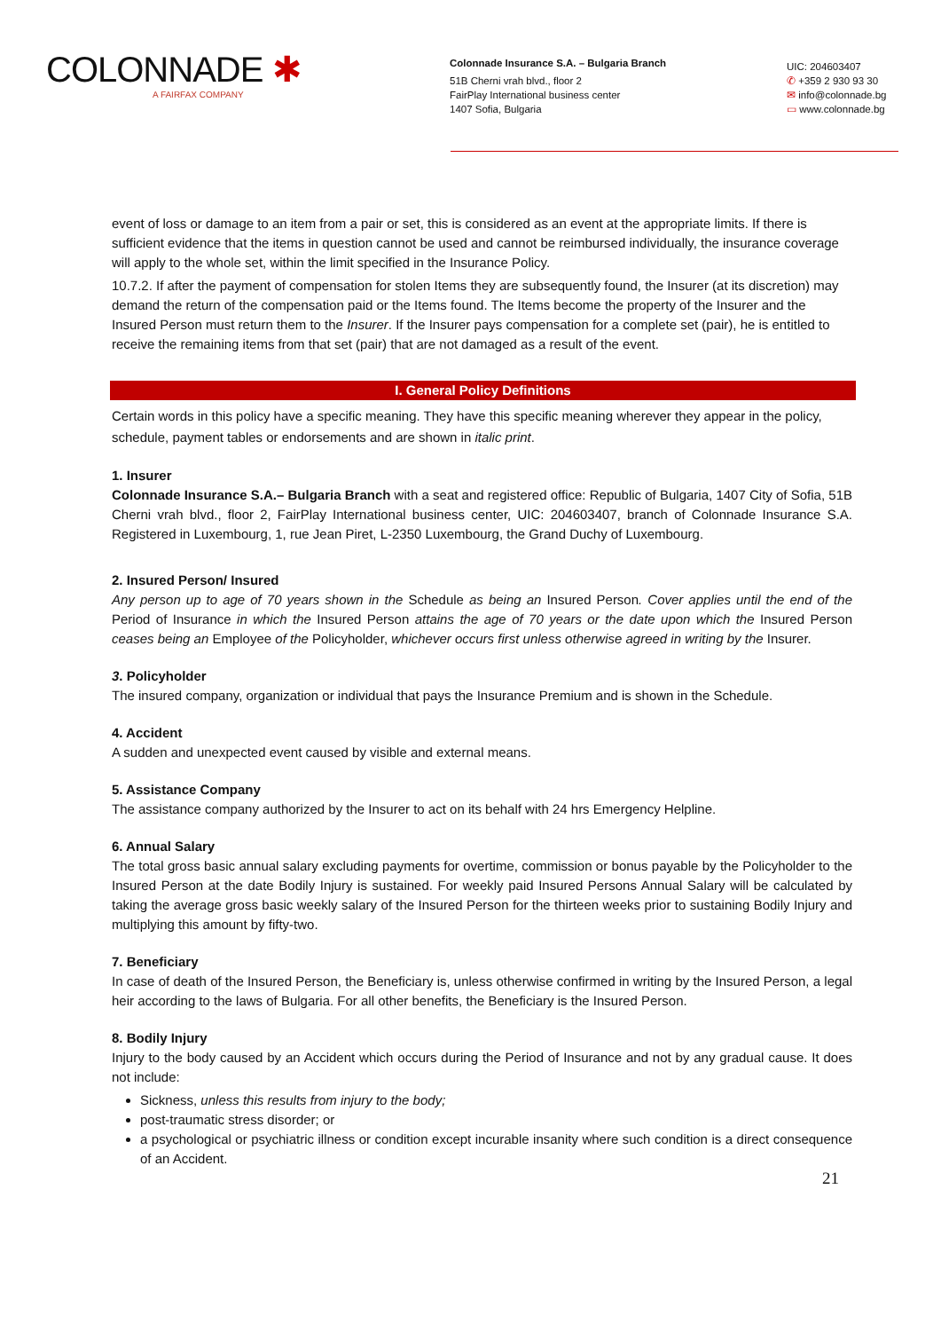COLONNADE ✱
A FAIRFAX COMPANY
Colonnade Insurance S.A. – Bulgaria Branch
51B Cherni vrah blvd., floor 2
FairPlay International business center
1407 Sofia, Bulgaria
UIC: 204603407
✆ +359 2 930 93 30
✉ info@colonnade.bg
▭ www.colonnade.bg
event of loss or damage to an item from a pair or set, this is considered as an event at the appropriate limits. If there is sufficient evidence that the items in question cannot be used and cannot be reimbursed individually, the insurance coverage will apply to the whole set, within the limit specified in the Insurance Policy.
10.7.2. If after the payment of compensation for stolen Items they are subsequently found, the Insurer (at its discretion) may demand the return of the compensation paid or the Items found. The Items become the property of the Insurer and the Insured Person must return them to the Insurer. If the Insurer pays compensation for a complete set (pair), he is entitled to receive the remaining items from that set (pair) that are not damaged as a result of the event.
I. General Policy Definitions
Certain words in this policy have a specific meaning. They have this specific meaning wherever they appear in the policy, schedule, payment tables or endorsements and are shown in italic print.
1. Insurer
Colonnade Insurance S.A.– Bulgaria Branch with a seat and registered office: Republic of Bulgaria, 1407 City of Sofia, 51B Cherni vrah blvd., floor 2, FairPlay International business center, UIC: 204603407, branch of Colonnade Insurance S.A. Registered in Luxembourg, 1, rue Jean Piret, L-2350 Luxembourg, the Grand Duchy of Luxembourg.
2. Insured Person/ Insured
Any person up to age of 70 years shown in the Schedule as being an Insured Person. Cover applies until the end of the Period of Insurance in which the Insured Person attains the age of 70 years or the date upon which the Insured Person ceases being an Employee of the Policyholder, whichever occurs first unless otherwise agreed in writing by the Insurer.
3. Policyholder
The insured company, organization or individual that pays the Insurance Premium and is shown in the Schedule.
4. Accident
A sudden and unexpected event caused by visible and external means.
5. Assistance Company
The assistance company authorized by the Insurer to act on its behalf with 24 hrs Emergency Helpline.
6. Annual Salary
The total gross basic annual salary excluding payments for overtime, commission or bonus payable by the Policyholder to the Insured Person at the date Bodily Injury is sustained. For weekly paid Insured Persons Annual Salary will be calculated by taking the average gross basic weekly salary of the Insured Person for the thirteen weeks prior to sustaining Bodily Injury and multiplying this amount by fifty-two.
7. Beneficiary
In case of death of the Insured Person, the Beneficiary is, unless otherwise confirmed in writing by the Insured Person, a legal heir according to the laws of Bulgaria. For all other benefits, the Beneficiary is the Insured Person.
8. Bodily Injury
Injury to the body caused by an Accident which occurs during the Period of Insurance and not by any gradual cause. It does not include:
Sickness, unless this results from injury to the body;
post-traumatic stress disorder; or
a psychological or psychiatric illness or condition except incurable insanity where such condition is a direct consequence of an Accident.
21